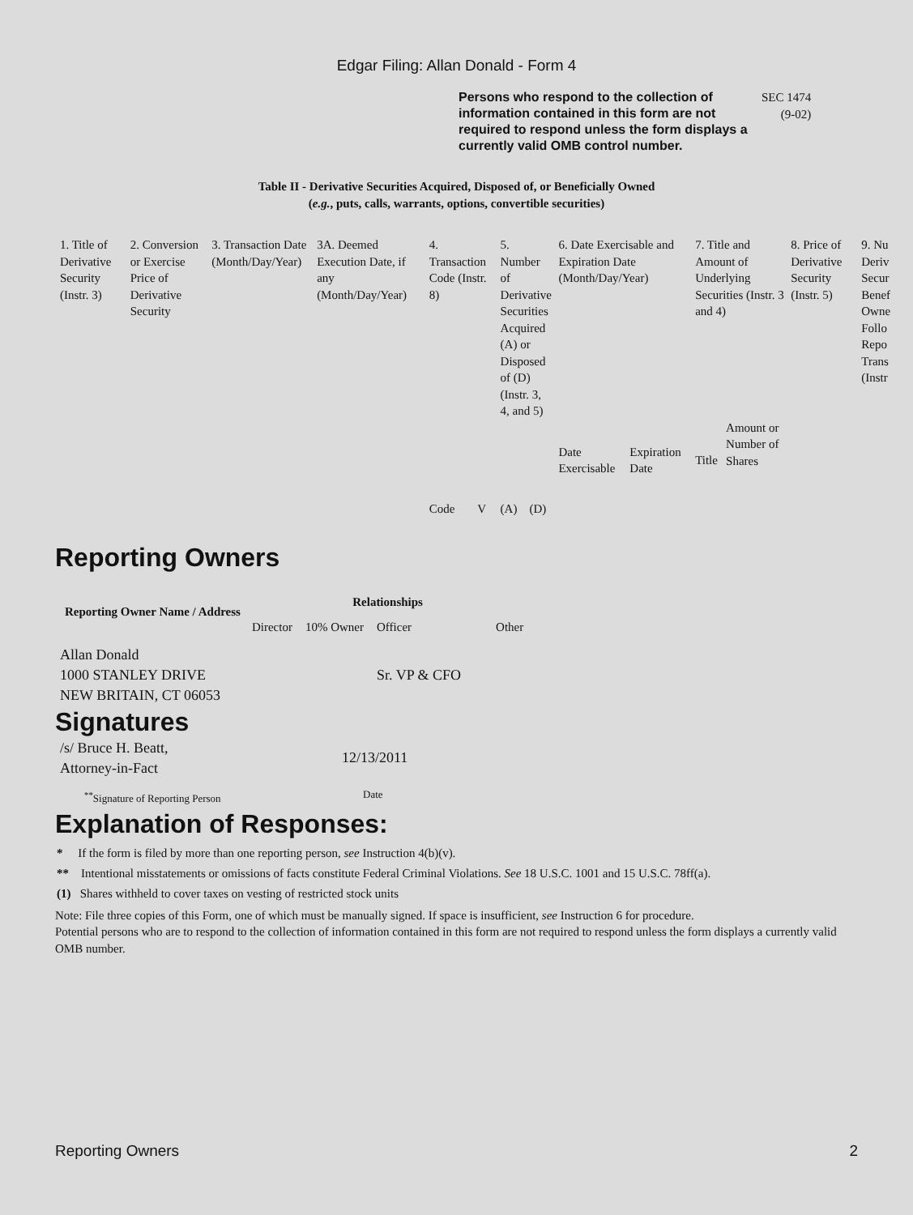Edgar Filing: Allan Donald - Form 4
Persons who respond to the collection of information contained in this form are not required to respond unless the form displays a currently valid OMB control number.
SEC 1474
(9-02)
Table II - Derivative Securities Acquired, Disposed of, or Beneficially Owned
(e.g., puts, calls, warrants, options, convertible securities)
| 1. Title of Derivative Security (Instr. 3) | 2. Conversion or Exercise Price of Derivative Security | 3. Transaction Date (Month/Day/Year) | 3A. Deemed Execution Date, if any (Month/Day/Year) | 4. Transaction Code (Instr. 8) | | 5. Number of Derivative Securities Acquired (A) or Disposed of (D) (Instr. 3, 4, and 5) | | 6. Date Exercisable and Expiration Date (Month/Day/Year) | | 7. Title and Amount of Underlying Securities (Instr. 3 and 4) | | 8. Price of Derivative Security (Instr. 5) | 9. Nu Deriv Secur Benef Owne Follo Repo Trans (Instr |
| --- | --- | --- | --- | --- | --- | --- | --- | --- | --- | --- | --- | --- | --- |
| | | | | Code | V | (A) | (D) | Date Exercisable | Expiration Date | Title | Amount or Number of Shares | | |
Reporting Owners
| Reporting Owner Name / Address | Relationships | | | |
| --- | --- | --- | --- | --- |
| | Director | 10% Owner | Officer | Other |
| Allan Donald 1000 STANLEY DRIVE NEW BRITAIN, CT 06053 | | | Sr. VP & CFO | |
Signatures
| /s/ Bruce H. Beatt, Attorney-in-Fact | 12/13/2011 |
| <sup>**</sup> Signature of Reporting Person | Date |
Explanation of Responses:
* If the form is filed by more than one reporting person, see Instruction 4(b)(v).
** Intentional misstatements or omissions of facts constitute Federal Criminal Violations. See 18 U.S.C. 1001 and 15 U.S.C. 78ff(a).
(1) Shares withheld to cover taxes on vesting of restricted stock units
Note: File three copies of this Form, one of which must be manually signed. If space is insufficient, see Instruction 6 for procedure.
Potential persons who are to respond to the collection of information contained in this form are not required to respond unless the form displays a currently valid OMB number.
Reporting Owners 2